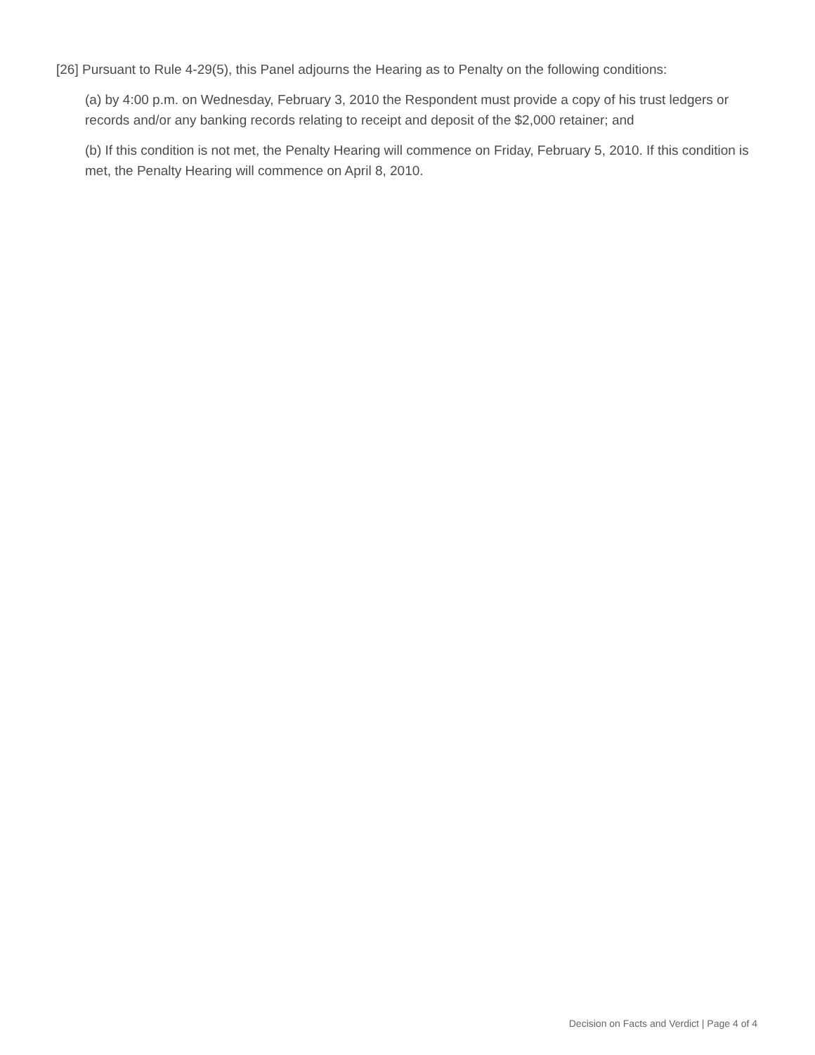[26] Pursuant to Rule 4-29(5), this Panel adjourns the Hearing as to Penalty on the following conditions:
(a) by 4:00 p.m. on Wednesday, February 3, 2010 the Respondent must provide a copy of his trust ledgers or records and/or any banking records relating to receipt and deposit of the $2,000 retainer; and
(b) If this condition is not met, the Penalty Hearing will commence on Friday, February 5, 2010. If this condition is met, the Penalty Hearing will commence on April 8, 2010.
Decision on Facts and Verdict | Page 4 of 4